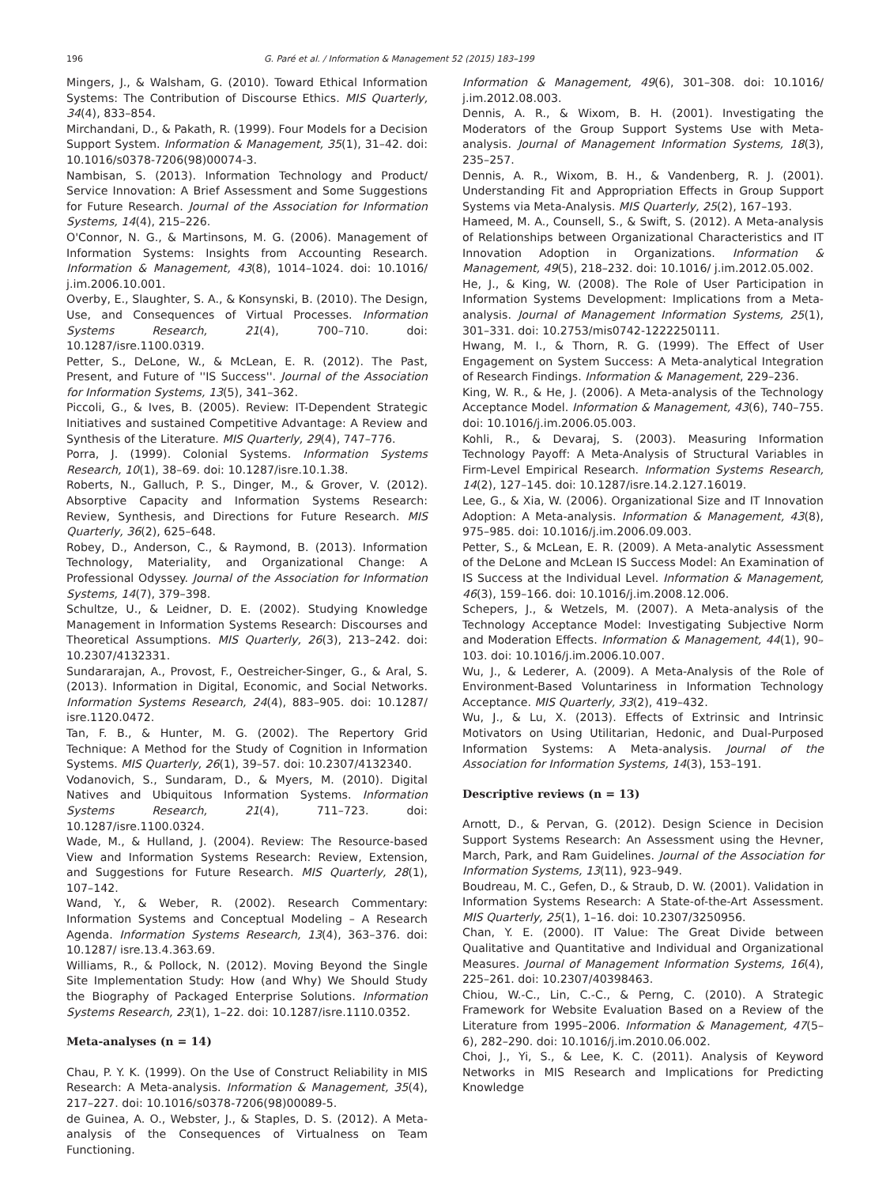196 G. Paré et al. / Information & Management 52 (2015) 183–199
Mingers, J., & Walsham, G. (2010). Toward Ethical Information Systems: The Contribution of Discourse Ethics. MIS Quarterly, 34(4), 833–854.
Mirchandani, D., & Pakath, R. (1999). Four Models for a Decision Support System. Information & Management, 35(1), 31–42. doi: 10.1016/s0378-7206(98)00074-3.
Nambisan, S. (2013). Information Technology and Product/ Service Innovation: A Brief Assessment and Some Suggestions for Future Research. Journal of the Association for Information Systems, 14(4), 215–226.
O'Connor, N. G., & Martinsons, M. G. (2006). Management of Information Systems: Insights from Accounting Research. Information & Management, 43(8), 1014–1024. doi: 10.1016/ j.im.2006.10.001.
Overby, E., Slaughter, S. A., & Konsynski, B. (2010). The Design, Use, and Consequences of Virtual Processes. Information Systems Research, 21(4), 700–710. doi: 10.1287/isre.1100.0319.
Petter, S., DeLone, W., & McLean, E. R. (2012). The Past, Present, and Future of ''IS Success''. Journal of the Association for Information Systems, 13(5), 341–362.
Piccoli, G., & Ives, B. (2005). Review: IT-Dependent Strategic Initiatives and sustained Competitive Advantage: A Review and Synthesis of the Literature. MIS Quarterly, 29(4), 747–776.
Porra, J. (1999). Colonial Systems. Information Systems Research, 10(1), 38–69. doi: 10.1287/isre.10.1.38.
Roberts, N., Galluch, P. S., Dinger, M., & Grover, V. (2012). Absorptive Capacity and Information Systems Research: Review, Synthesis, and Directions for Future Research. MIS Quarterly, 36(2), 625–648.
Robey, D., Anderson, C., & Raymond, B. (2013). Information Technology, Materiality, and Organizational Change: A Professional Odyssey. Journal of the Association for Information Systems, 14(7), 379–398.
Schultze, U., & Leidner, D. E. (2002). Studying Knowledge Management in Information Systems Research: Discourses and Theoretical Assumptions. MIS Quarterly, 26(3), 213–242. doi: 10.2307/4132331.
Sundararajan, A., Provost, F., Oestreicher-Singer, G., & Aral, S. (2013). Information in Digital, Economic, and Social Networks. Information Systems Research, 24(4), 883–905. doi: 10.1287/ isre.1120.0472.
Tan, F. B., & Hunter, M. G. (2002). The Repertory Grid Technique: A Method for the Study of Cognition in Information Systems. MIS Quarterly, 26(1), 39–57. doi: 10.2307/4132340.
Vodanovich, S., Sundaram, D., & Myers, M. (2010). Digital Natives and Ubiquitous Information Systems. Information Systems Research, 21(4), 711–723. doi: 10.1287/isre.1100.0324.
Wade, M., & Hulland, J. (2004). Review: The Resource-based View and Information Systems Research: Review, Extension, and Suggestions for Future Research. MIS Quarterly, 28(1), 107–142.
Wand, Y., & Weber, R. (2002). Research Commentary: Information Systems and Conceptual Modeling – A Research Agenda. Information Systems Research, 13(4), 363–376. doi: 10.1287/ isre.13.4.363.69.
Williams, R., & Pollock, N. (2012). Moving Beyond the Single Site Implementation Study: How (and Why) We Should Study the Biography of Packaged Enterprise Solutions. Information Systems Research, 23(1), 1–22. doi: 10.1287/isre.1110.0352.
Meta-analyses (n = 14)
Chau, P. Y. K. (1999). On the Use of Construct Reliability in MIS Research: A Meta-analysis. Information & Management, 35(4), 217–227. doi: 10.1016/s0378-7206(98)00089-5.
de Guinea, A. O., Webster, J., & Staples, D. S. (2012). A Meta-analysis of the Consequences of Virtualness on Team Functioning.
Information & Management, 49(6), 301–308. doi: 10.1016/ j.im.2012.08.003.
Dennis, A. R., & Wixom, B. H. (2001). Investigating the Moderators of the Group Support Systems Use with Meta-analysis. Journal of Management Information Systems, 18(3), 235–257.
Dennis, A. R., Wixom, B. H., & Vandenberg, R. J. (2001). Understanding Fit and Appropriation Effects in Group Support Systems via Meta-Analysis. MIS Quarterly, 25(2), 167–193.
Hameed, M. A., Counsell, S., & Swift, S. (2012). A Meta-analysis of Relationships between Organizational Characteristics and IT Innovation Adoption in Organizations. Information & Management, 49(5), 218–232. doi: 10.1016/ j.im.2012.05.002.
He, J., & King, W. (2008). The Role of User Participation in Information Systems Development: Implications from a Meta-analysis. Journal of Management Information Systems, 25(1), 301–331. doi: 10.2753/mis0742-1222250111.
Hwang, M. I., & Thorn, R. G. (1999). The Effect of User Engagement on System Success: A Meta-analytical Integration of Research Findings. Information & Management, 229–236.
King, W. R., & He, J. (2006). A Meta-analysis of the Technology Acceptance Model. Information & Management, 43(6), 740–755. doi: 10.1016/j.im.2006.05.003.
Kohli, R., & Devaraj, S. (2003). Measuring Information Technology Payoff: A Meta-Analysis of Structural Variables in Firm-Level Empirical Research. Information Systems Research, 14(2), 127–145. doi: 10.1287/isre.14.2.127.16019.
Lee, G., & Xia, W. (2006). Organizational Size and IT Innovation Adoption: A Meta-analysis. Information & Management, 43(8), 975–985. doi: 10.1016/j.im.2006.09.003.
Petter, S., & McLean, E. R. (2009). A Meta-analytic Assessment of the DeLone and McLean IS Success Model: An Examination of IS Success at the Individual Level. Information & Management, 46(3), 159–166. doi: 10.1016/j.im.2008.12.006.
Schepers, J., & Wetzels, M. (2007). A Meta-analysis of the Technology Acceptance Model: Investigating Subjective Norm and Moderation Effects. Information & Management, 44(1), 90–103. doi: 10.1016/j.im.2006.10.007.
Wu, J., & Lederer, A. (2009). A Meta-Analysis of the Role of Environment-Based Voluntariness in Information Technology Acceptance. MIS Quarterly, 33(2), 419–432.
Wu, J., & Lu, X. (2013). Effects of Extrinsic and Intrinsic Motivators on Using Utilitarian, Hedonic, and Dual-Purposed Information Systems: A Meta-analysis. Journal of the Association for Information Systems, 14(3), 153–191.
Descriptive reviews (n = 13)
Arnott, D., & Pervan, G. (2012). Design Science in Decision Support Systems Research: An Assessment using the Hevner, March, Park, and Ram Guidelines. Journal of the Association for Information Systems, 13(11), 923–949.
Boudreau, M. C., Gefen, D., & Straub, D. W. (2001). Validation in Information Systems Research: A State-of-the-Art Assessment. MIS Quarterly, 25(1), 1–16. doi: 10.2307/3250956.
Chan, Y. E. (2000). IT Value: The Great Divide between Qualitative and Quantitative and Individual and Organizational Measures. Journal of Management Information Systems, 16(4), 225–261. doi: 10.2307/40398463.
Chiou, W.-C., Lin, C.-C., & Perng, C. (2010). A Strategic Framework for Website Evaluation Based on a Review of the Literature from 1995–2006. Information & Management, 47(5–6), 282–290. doi: 10.1016/j.im.2010.06.002.
Choi, J., Yi, S., & Lee, K. C. (2011). Analysis of Keyword Networks in MIS Research and Implications for Predicting Knowledge